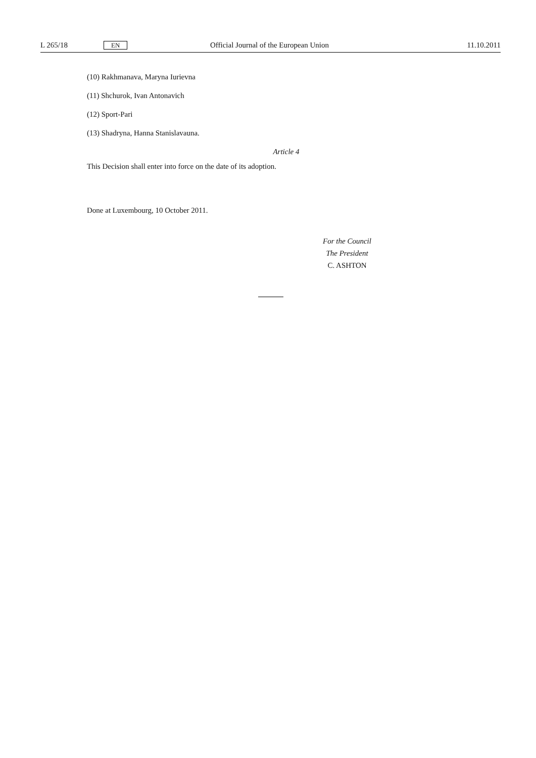L 265/18 EN Official Journal of the European Union 11.10.2011
(10) Rakhmanava, Maryna Iurievna
(11) Shchurok, Ivan Antonavich
(12) Sport-Pari
(13) Shadryna, Hanna Stanislavauna.
Article 4
This Decision shall enter into force on the date of its adoption.
Done at Luxembourg, 10 October 2011.
For the Council
The President
C. ASHTON